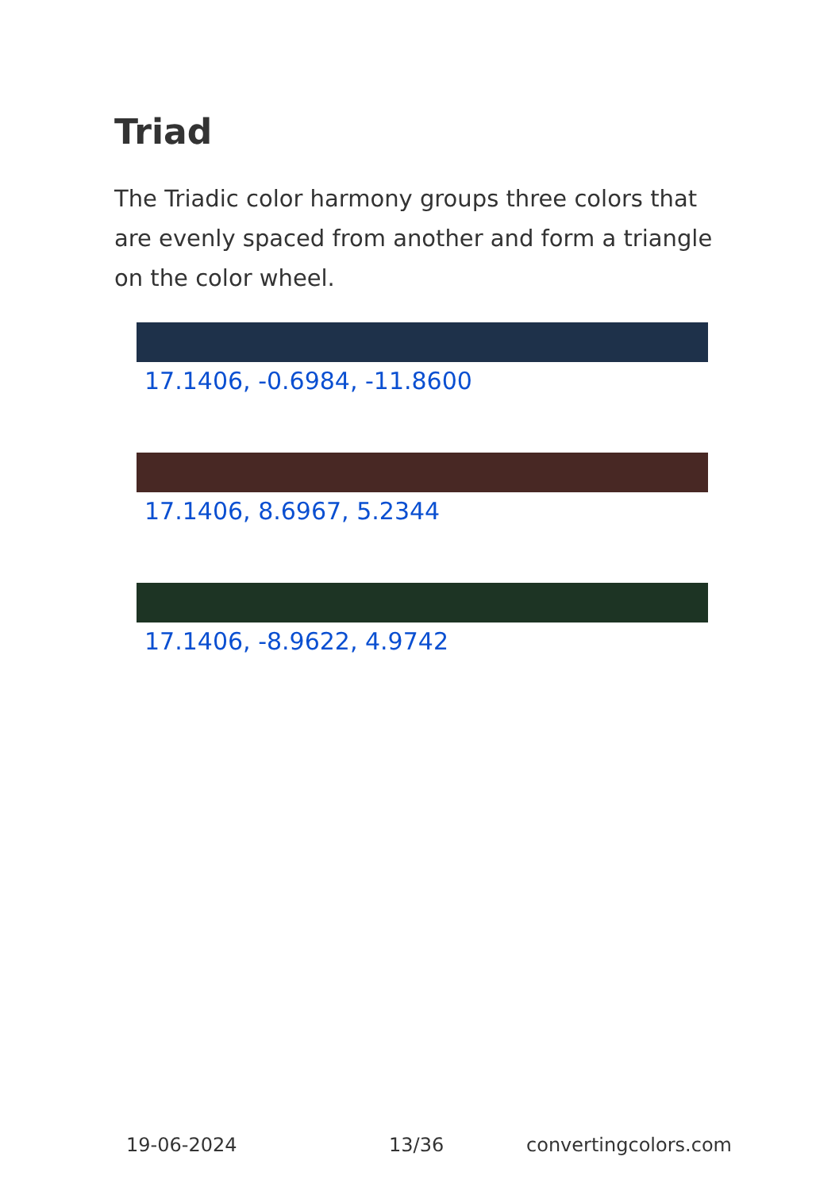Triad
The Triadic color harmony groups three colors that are evenly spaced from another and form a triangle on the color wheel.
17.1406, -0.6984, -11.8600
17.1406, 8.6967, 5.2344
17.1406, -8.9622, 4.9742
19-06-2024 13/36 convertingcolors.com